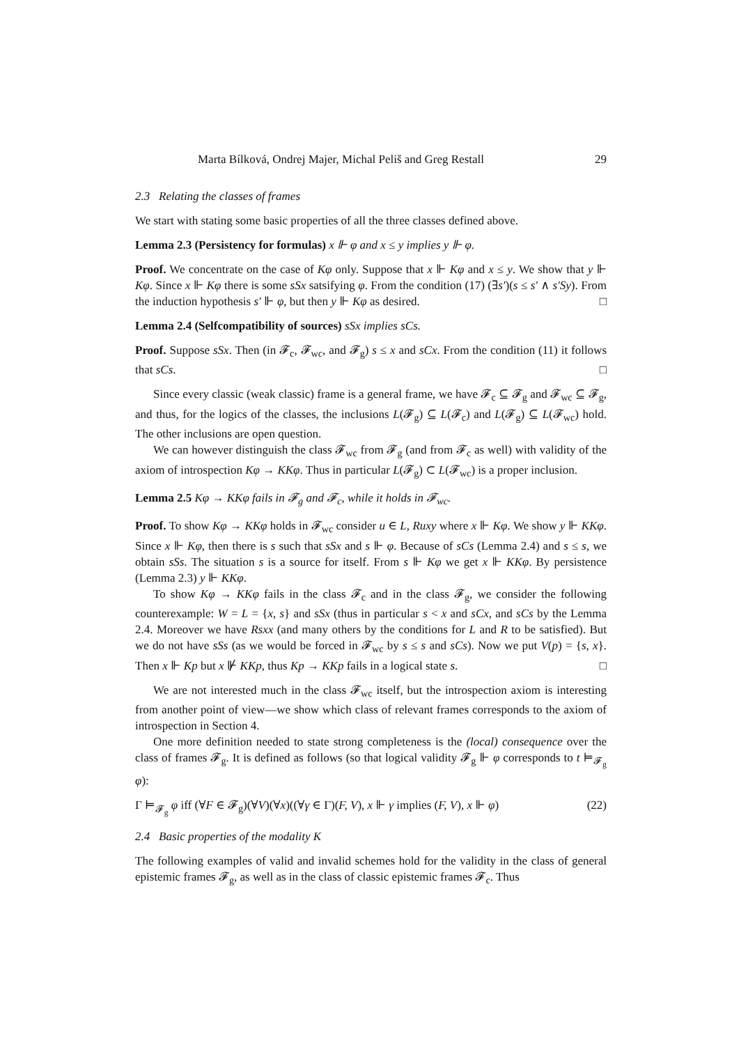Marta Bílková, Ondrej Majer, Michal Peliš and Greg Restall 29
2.3 Relating the classes of frames
We start with stating some basic properties of all the three classes defined above.
Lemma 2.3 (Persistency for formulas) x ⊩ φ and x ≤ y implies y ⊩ φ.
Proof. We concentrate on the case of Kφ only. Suppose that x ⊩ Kφ and x ≤ y. We show that y ⊩ Kφ. Since x ⊩ Kφ there is some sSx satsifying φ. From the condition (17) (∃s′)(s ≤ s′ ∧ s′Sy). From the induction hypothesis s′ ⊩ φ, but then y ⊩ Kφ as desired. □
Lemma 2.4 (Selfcompatibility of sources) sSx implies sCs.
Proof. Suppose sSx. Then (in 𝓕<sub>c</sub>, 𝓕<sub>wc</sub>, and 𝓕<sub>g</sub>) s ≤ x and sCx. From the condition (11) it follows that sCs. □
Since every classic (weak classic) frame is a general frame, we have 𝓕<sub>c</sub> ⊆ 𝓕<sub>g</sub> and 𝓕<sub>wc</sub> ⊆ 𝓕<sub>g</sub>, and thus, for the logics of the classes, the inclusions L(𝓕<sub>g</sub>) ⊆ L(𝓕<sub>c</sub>) and L(𝓕<sub>g</sub>) ⊆ L(𝓕<sub>wc</sub>) hold. The other inclusions are open question.
We can however distinguish the class 𝓕<sub>wc</sub> from 𝓕<sub>g</sub> (and from 𝓕<sub>c</sub> as well) with validity of the axiom of introspection Kφ → KKφ. Thus in particular L(𝓕<sub>g</sub>) ⊂ L(𝓕<sub>wc</sub>) is a proper inclusion.
Lemma 2.5 Kφ → KKφ fails in 𝓕<sub>g</sub> and 𝓕<sub>c</sub>, while it holds in 𝓕<sub>wc</sub>.
Proof. To show Kφ → KKφ holds in 𝓕<sub>wc</sub> consider u ∈ L, Ruxy where x ⊩ Kφ. We show y ⊩ KKφ. Since x ⊩ Kφ, then there is s such that sSx and s ⊩ φ. Because of sCs (Lemma 2.4) and s ≤ s, we obtain sSs. The situation s is a source for itself. From s ⊩ Kφ we get x ⊩ KKφ. By persistence (Lemma 2.3) y ⊩ KKφ.
To show Kφ → KKφ fails in the class 𝓕<sub>c</sub> and in the class 𝓕<sub>g</sub>, we consider the following counterexample: W = L = {x, s} and sSx (thus in particular s < x and sCx, and sCs by the Lemma 2.4. Moreover we have Rsxx (and many others by the conditions for L and R to be satisfied). But we do not have sSs (as we would be forced in 𝓕<sub>wc</sub> by s ≤ s and sCs). Now we put V(p) = {s, x}. Then x ⊩ Kp but x ⊮ KKp, thus Kp → KKp fails in a logical state s. □
We are not interested much in the class 𝓕<sub>wc</sub> itself, but the introspection axiom is interesting from another point of view—we show which class of relevant frames corresponds to the axiom of introspection in Section 4.
One more definition needed to state strong completeness is the (local) consequence over the class of frames 𝓕<sub>g</sub>. It is defined as follows (so that logical validity 𝓕<sub>g</sub> ⊩ φ corresponds to t ⊨<sub>𝓕<sub>g</sub></sub> φ):
Γ ⊨<sub>𝓕<sub>g</sub></sub> φ iff (∀F ∈ 𝓕<sub>g</sub>)(∀V)(∀x)((∀γ ∈ Γ)(F, V), x ⊩ γ implies (F, V), x ⊩ φ) (22)
2.4 Basic properties of the modality K
The following examples of valid and invalid schemes hold for the validity in the class of general epistemic frames 𝓕<sub>g</sub>, as well as in the class of classic epistemic frames 𝓕<sub>c</sub>. Thus